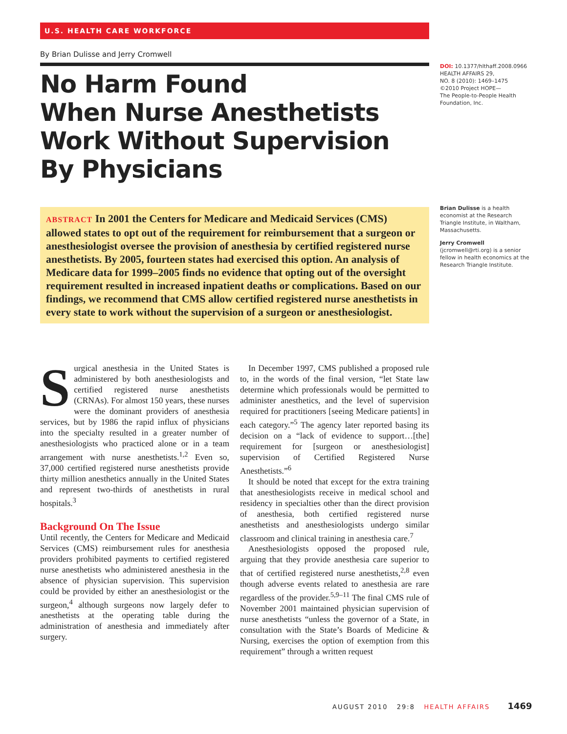U.S. HEALTH CARE WORKFORCE
By Brian Dulisse and Jerry Cromwell
No Harm Found
When Nurse Anesthetists
Work Without Supervision
By Physicians
ABSTRACT In 2001 the Centers for Medicare and Medicaid Services (CMS) allowed states to opt out of the requirement for reimbursement that a surgeon or anesthesiologist oversee the provision of anesthesia by certified registered nurse anesthetists. By 2005, fourteen states had exercised this option. An analysis of Medicare data for 1999–2005 finds no evidence that opting out of the oversight requirement resulted in increased inpatient deaths or complications. Based on our findings, we recommend that CMS allow certified registered nurse anesthetists in every state to work without the supervision of a surgeon or anesthesiologist.
DOI: 10.1377/hlthaff.2008.0966
HEALTH AFFAIRS 29,
NO. 8 (2010): 1469–1475
©2010 Project HOPE—
The People-to-People Health Foundation, Inc.
Brian Dulisse is a health economist at the Research Triangle Institute, in Waltham, Massachusetts.
Jerry Cromwell (jcromwell@rti.org) is a senior fellow in health economics at the Research Triangle Institute.
Surgical anesthesia in the United States is administered by both anesthesiologists and certified registered nurse anesthetists (CRNAs). For almost 150 years, these nurses were the dominant providers of anesthesia services, but by 1986 the rapid influx of physicians into the specialty resulted in a greater number of anesthesiologists who practiced alone or in a team arrangement with nurse anesthetists.<sup>1,2</sup> Even so, 37,000 certified registered nurse anesthetists provide thirty million anesthetics annually in the United States and represent two-thirds of anesthetists in rural hospitals.<sup>3</sup>
Background On The Issue
Until recently, the Centers for Medicare and Medicaid Services (CMS) reimbursement rules for anesthesia providers prohibited payments to certified registered nurse anesthetists who administered anesthesia in the absence of physician supervision. This supervision could be provided by either an anesthesiologist or the surgeon,<sup>4</sup> although surgeons now largely defer to anesthetists at the operating table during the administration of anesthesia and immediately after surgery.
In December 1997, CMS published a proposed rule to, in the words of the final version, “let State law determine which professionals would be permitted to administer anesthetics, and the level of supervision required for practitioners [seeing Medicare patients] in each category.”<sup>5</sup> The agency later reported basing its decision on a “lack of evidence to support…[the] requirement for [surgeon or anesthesiologist] supervision of Certified Registered Nurse Anesthetists.”<sup>6</sup>
It should be noted that except for the extra training that anesthesiologists receive in medical school and residency in specialties other than the direct provision of anesthesia, both certified registered nurse anesthetists and anesthesiologists undergo similar classroom and clinical training in anesthesia care.<sup>7</sup>
Anesthesiologists opposed the proposed rule, arguing that they provide anesthesia care superior to that of certified registered nurse anesthetists,<sup>2,8</sup> even though adverse events related to anesthesia are rare regardless of the provider.<sup>5,9–11</sup> The final CMS rule of November 2001 maintained physician supervision of nurse anesthetists “unless the governor of a State, in consultation with the State’s Boards of Medicine & Nursing, exercises the option of exemption from this requirement” through a written request
AUGUST 2010 29:8 HEALTH AFFAIRS 1469